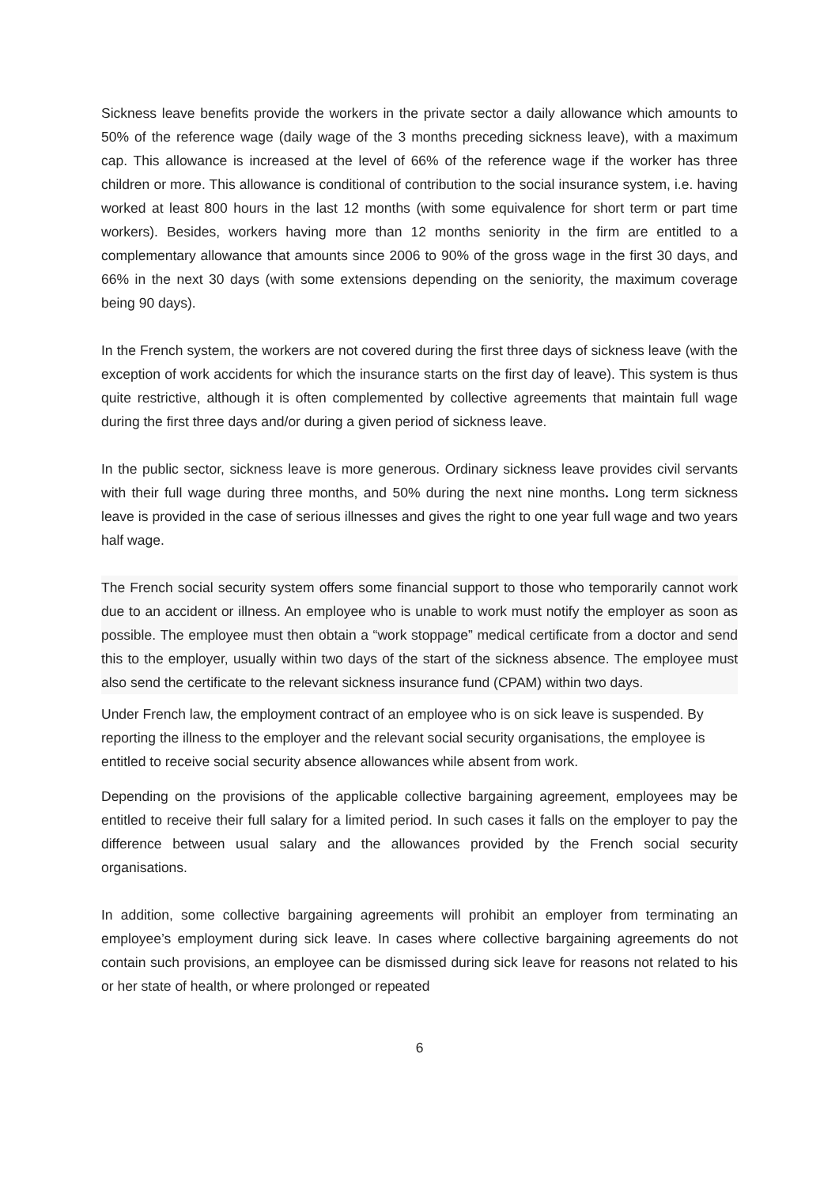Sickness leave benefits provide the workers in the private sector a daily allowance which amounts to 50% of the reference wage (daily wage of the 3 months preceding sickness leave), with a maximum cap. This allowance is increased at the level of 66% of the reference wage if the worker has three children or more. This allowance is conditional of contribution to the social insurance system, i.e. having worked at least 800 hours in the last 12 months (with some equivalence for short term or part time workers). Besides, workers having more than 12 months seniority in the firm are entitled to a complementary allowance that amounts since 2006 to 90% of the gross wage in the first 30 days, and 66% in the next 30 days (with some extensions depending on the seniority, the maximum coverage being 90 days).
In the French system, the workers are not covered during the first three days of sickness leave (with the exception of work accidents for which the insurance starts on the first day of leave). This system is thus quite restrictive, although it is often complemented by collective agreements that maintain full wage during the first three days and/or during a given period of sickness leave.
In the public sector, sickness leave is more generous. Ordinary sickness leave provides civil servants with their full wage during three months, and 50% during the next nine months. Long term sickness leave is provided in the case of serious illnesses and gives the right to one year full wage and two years half wage.
The French social security system offers some financial support to those who temporarily cannot work due to an accident or illness. An employee who is unable to work must notify the employer as soon as possible. The employee must then obtain a “work stoppage” medical certificate from a doctor and send this to the employer, usually within two days of the start of the sickness absence. The employee must also send the certificate to the relevant sickness insurance fund (CPAM) within two days.
Under French law, the employment contract of an employee who is on sick leave is suspended. By reporting the illness to the employer and the relevant social security organisations, the employee is entitled to receive social security absence allowances while absent from work.
Depending on the provisions of the applicable collective bargaining agreement, employees may be entitled to receive their full salary for a limited period. In such cases it falls on the employer to pay the difference between usual salary and the allowances provided by the French social security organisations.
In addition, some collective bargaining agreements will prohibit an employer from terminating an employee’s employment during sick leave. In cases where collective bargaining agreements do not contain such provisions, an employee can be dismissed during sick leave for reasons not related to his or her state of health, or where prolonged or repeated
6